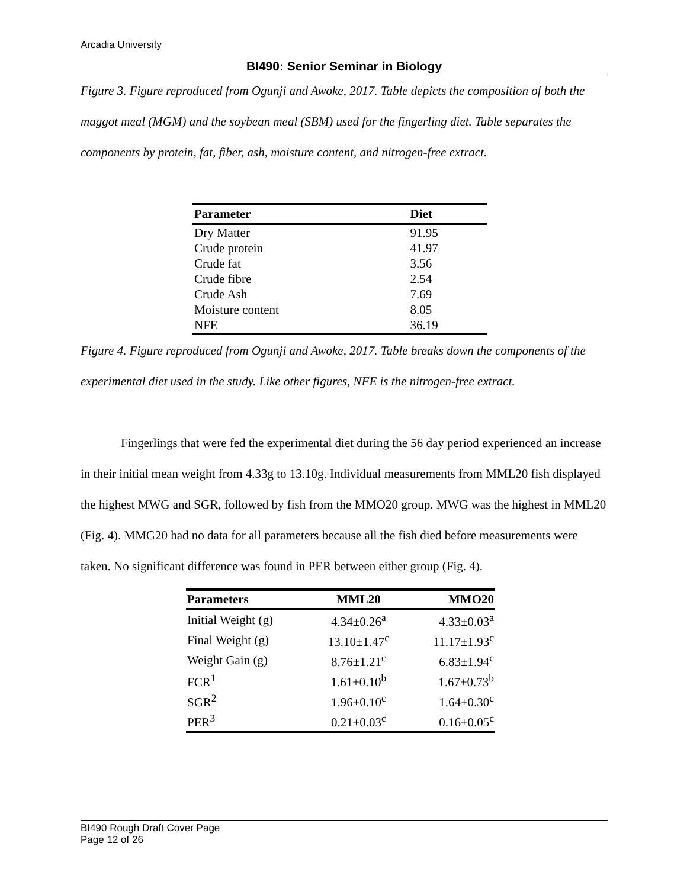Arcadia University
BI490: Senior Seminar in Biology
Figure 3. Figure reproduced from Ogunji and Awoke, 2017. Table depicts the composition of both the maggot meal (MGM) and the soybean meal (SBM) used for the fingerling diet. Table separates the components by protein, fat, fiber, ash, moisture content, and nitrogen-free extract.
| Parameter | Diet |
| --- | --- |
| Dry Matter | 91.95 |
| Crude protein | 41.97 |
| Crude fat | 3.56 |
| Crude fibre | 2.54 |
| Crude Ash | 7.69 |
| Moisture content | 8.05 |
| NFE | 36.19 |
Figure 4. Figure reproduced from Ogunji and Awoke, 2017. Table breaks down the components of the experimental diet used in the study. Like other figures, NFE is the nitrogen-free extract.
Fingerlings that were fed the experimental diet during the 56 day period experienced an increase in their initial mean weight from 4.33g to 13.10g. Individual measurements from MML20 fish displayed the highest MWG and SGR, followed by fish from the MMO20 group. MWG was the highest in MML20 (Fig. 4). MMG20 had no data for all parameters because all the fish died before measurements were taken. No significant difference was found in PER between either group (Fig. 4).
| Parameters | MML20 | MMO20 |
| --- | --- | --- |
| Initial Weight (g) | 4.34±0.26<sup>a</sup> | 4.33±0.03<sup>a</sup> |
| Final Weight (g) | 13.10±1.47<sup>c</sup> | 11.17±1.93<sup>c</sup> |
| Weight Gain (g) | 8.76±1.21<sup>c</sup> | 6.83±1.94<sup>c</sup> |
| FCR<sup>1</sup> | 1.61±0.10<sup>b</sup> | 1.67±0.73<sup>b</sup> |
| SGR<sup>2</sup> | 1.96±0.10<sup>c</sup> | 1.64±0.30<sup>c</sup> |
| PER<sup>3</sup> | 0.21±0.03<sup>c</sup> | 0.16±0.05<sup>c</sup> |
BI490 Rough Draft Cover Page
Page 12 of 26